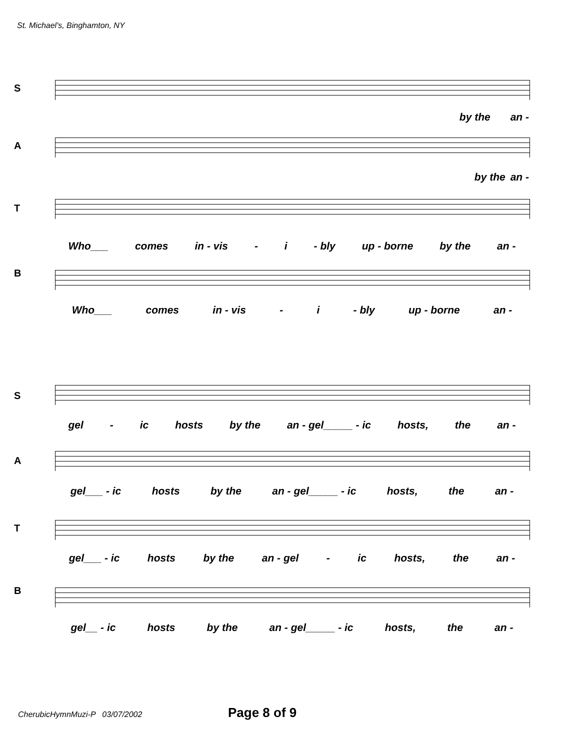St. Michael's, Binghamton, NY
S
by the an -
A
by the an -
T
Who___ comes in - vis - i - bly up - borne by the an -
B
Who___ comes in - vis - i - bly up - borne an -
S
gel - ic hosts by the an - gel_____ - ic hosts, the an -
A
gel___ - ic hosts by the an - gel_____ - ic hosts, the an -
T
gel___ - ic hosts by the an - gel - ic hosts, the an -
B
gel__ - ic hosts by the an - gel_____ - ic hosts, the an -
CherubicHymnMuzi-P 03/07/2002
Page 8 of 9